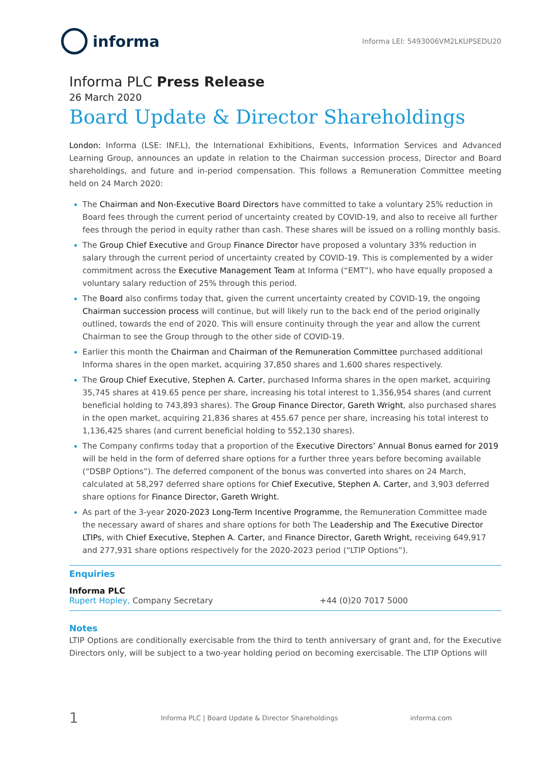informa
Informa LEI: 5493006VM2LKUPSEDU20
Informa PLC Press Release
26 March 2020
Board Update & Director Shareholdings
London: Informa (LSE: INF.L), the International Exhibitions, Events, Information Services and Advanced Learning Group, announces an update in relation to the Chairman succession process, Director and Board shareholdings, and future and in-period compensation. This follows a Remuneration Committee meeting held on 24 March 2020:
The Chairman and Non-Executive Board Directors have committed to take a voluntary 25% reduction in Board fees through the current period of uncertainty created by COVID-19, and also to receive all further fees through the period in equity rather than cash. These shares will be issued on a rolling monthly basis.
The Group Chief Executive and Group Finance Director have proposed a voluntary 33% reduction in salary through the current period of uncertainty created by COVID-19. This is complemented by a wider commitment across the Executive Management Team at Informa (“EMT”), who have equally proposed a voluntary salary reduction of 25% through this period.
The Board also confirms today that, given the current uncertainty created by COVID-19, the ongoing Chairman succession process will continue, but will likely run to the back end of the period originally outlined, towards the end of 2020. This will ensure continuity through the year and allow the current Chairman to see the Group through to the other side of COVID-19.
Earlier this month the Chairman and Chairman of the Remuneration Committee purchased additional Informa shares in the open market, acquiring 37,850 shares and 1,600 shares respectively.
The Group Chief Executive, Stephen A. Carter, purchased Informa shares in the open market, acquiring 35,745 shares at 419.65 pence per share, increasing his total interest to 1,356,954 shares (and current beneficial holding to 743,893 shares). The Group Finance Director, Gareth Wright, also purchased shares in the open market, acquiring 21,836 shares at 455.67 pence per share, increasing his total interest to 1,136,425 shares (and current beneficial holding to 552,130 shares).
The Company confirms today that a proportion of the Executive Directors’ Annual Bonus earned for 2019 will be held in the form of deferred share options for a further three years before becoming available (“DSBP Options”). The deferred component of the bonus was converted into shares on 24 March, calculated at 58,297 deferred share options for Chief Executive, Stephen A. Carter, and 3,903 deferred share options for Finance Director, Gareth Wright.
As part of the 3-year 2020-2023 Long-Term Incentive Programme, the Remuneration Committee made the necessary award of shares and share options for both The Leadership and The Executive Director LTIPs, with Chief Executive, Stephen A. Carter, and Finance Director, Gareth Wright, receiving 649,917 and 277,931 share options respectively for the 2020-2023 period (“LTIP Options”).
Enquiries
Informa PLC
Rupert Hopley, Company Secretary +44 (0)20 7017 5000
Notes
LTIP Options are conditionally exercisable from the third to tenth anniversary of grant and, for the Executive Directors only, will be subject to a two-year holding period on becoming exercisable. The LTIP Options will
1 Informa PLC | Board Update & Director Shareholdings informa.com